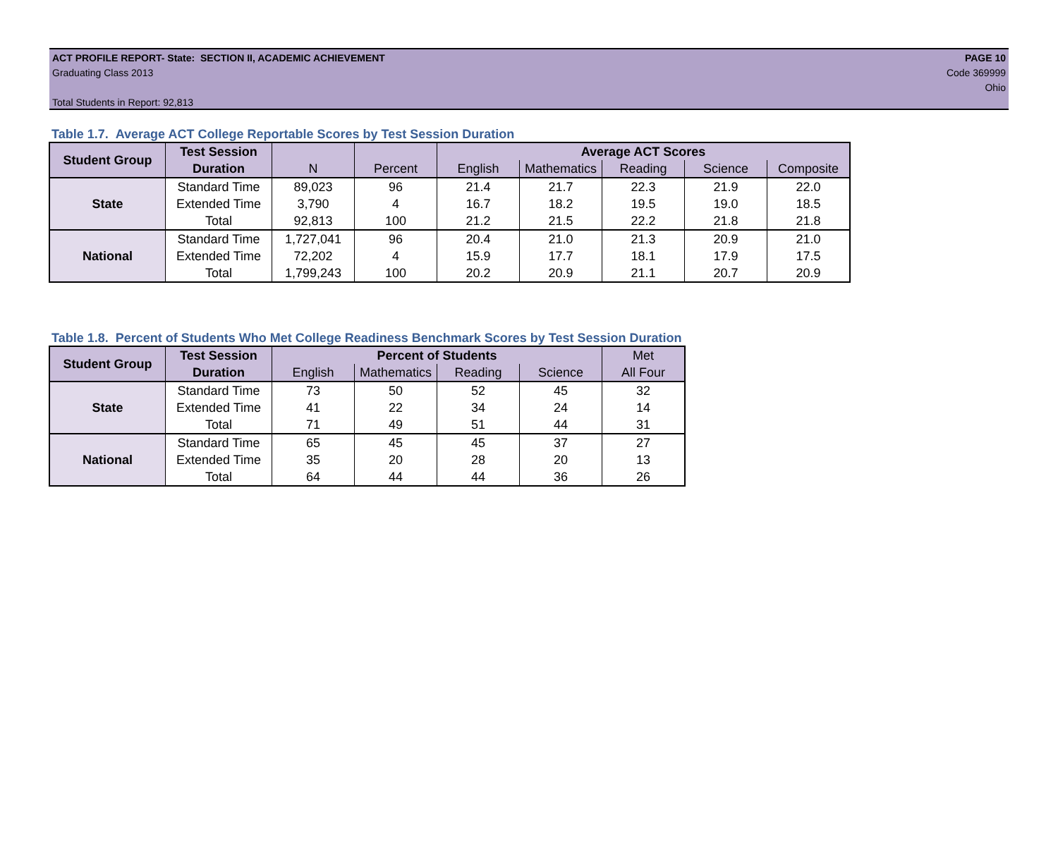ACT PROFILE REPORT- State: SECTION II, ACADEMIC ACHIEVEMENT
Graduating Class 2013
Total Students in Report: 92,813
PAGE 10
Code 369999
Ohio
Table 1.7. Average ACT College Reportable Scores by Test Session Duration
| Student Group | Test Session | | | Average ACT Scores | | | | |
| --- | --- | --- | --- | --- | --- | --- | --- | --- |
| | Duration | N | Percent | English | Mathematics | Reading | Science | Composite |
| State | Standard Time | 89,023 | 96 | 21.4 | 21.7 | 22.3 | 21.9 | 22.0 |
| | Extended Time | 3,790 | 4 | 16.7 | 18.2 | 19.5 | 19.0 | 18.5 |
| | Total | 92,813 | 100 | 21.2 | 21.5 | 22.2 | 21.8 | 21.8 |
| National | Standard Time | 1,727,041 | 96 | 20.4 | 21.0 | 21.3 | 20.9 | 21.0 |
| | Extended Time | 72,202 | 4 | 15.9 | 17.7 | 18.1 | 17.9 | 17.5 |
| | Total | 1,799,243 | 100 | 20.2 | 20.9 | 21.1 | 20.7 | 20.9 |
Table 1.8. Percent of Students Who Met College Readiness Benchmark Scores by Test Session Duration
| Student Group | Test Session | Percent of Students | | | | Met |
| --- | --- | --- | --- | --- | --- | --- |
| | Duration | English | Mathematics | Reading | Science | All Four |
| State | Standard Time | 73 | 50 | 52 | 45 | 32 |
| | Extended Time | 41 | 22 | 34 | 24 | 14 |
| | Total | 71 | 49 | 51 | 44 | 31 |
| National | Standard Time | 65 | 45 | 45 | 37 | 27 |
| | Extended Time | 35 | 20 | 28 | 20 | 13 |
| | Total | 64 | 44 | 44 | 36 | 26 |